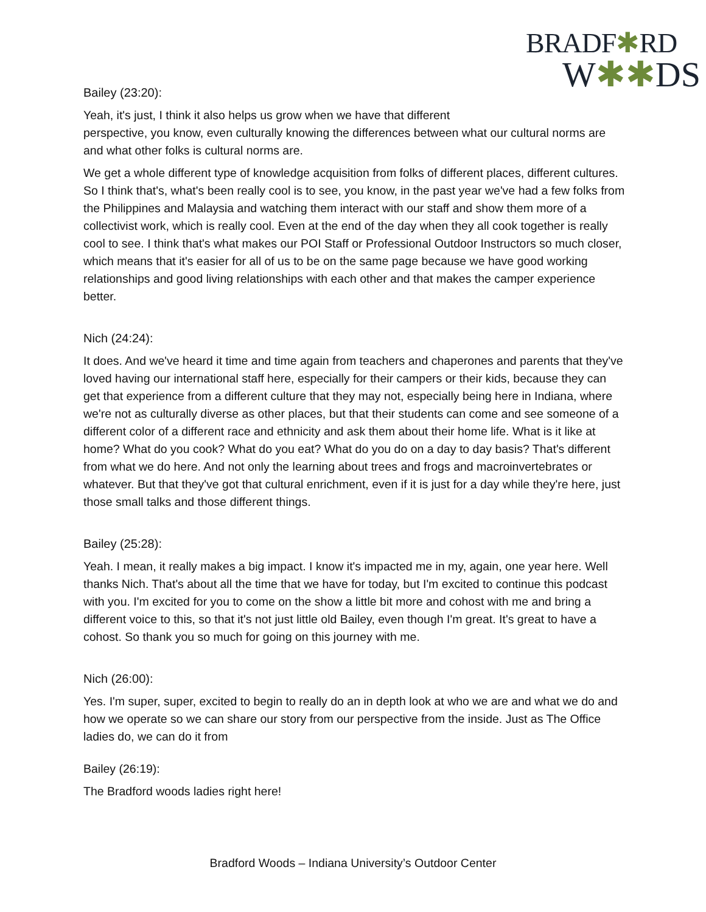BRADF✱RD
W✱✱DS
Bailey (23:20):
Yeah, it's just, I think it also helps us grow when we have that different
perspective, you know, even culturally knowing the differences between what our cultural norms are and what other folks is cultural norms are.
We get a whole different type of knowledge acquisition from folks of different places, different cultures. So I think that's, what's been really cool is to see, you know, in the past year we've had a few folks from the Philippines and Malaysia and watching them interact with our staff and show them more of a collectivist work, which is really cool. Even at the end of the day when they all cook together is really cool to see. I think that's what makes our POI Staff or Professional Outdoor Instructors so much closer, which means that it's easier for all of us to be on the same page because we have good working relationships and good living relationships with each other and that makes the camper experience better.
Nich (24:24):
It does. And we've heard it time and time again from teachers and chaperones and parents that they've loved having our international staff here, especially for their campers or their kids, because they can get that experience from a different culture that they may not, especially being here in Indiana, where we're not as culturally diverse as other places, but that their students can come and see someone of a different color of a different race and ethnicity and ask them about their home life. What is it like at home? What do you cook? What do you eat? What do you do on a day to day basis? That's different from what we do here. And not only the learning about trees and frogs and macroinvertebrates or whatever. But that they've got that cultural enrichment, even if it is just for a day while they're here, just those small talks and those different things.
Bailey (25:28):
Yeah. I mean, it really makes a big impact. I know it's impacted me in my, again, one year here. Well thanks Nich. That's about all the time that we have for today, but I'm excited to continue this podcast with you. I'm excited for you to come on the show a little bit more and cohost with me and bring a different voice to this, so that it's not just little old Bailey, even though I'm great. It's great to have a cohost. So thank you so much for going on this journey with me.
Nich (26:00):
Yes. I'm super, super, excited to begin to really do an in depth look at who we are and what we do and how we operate so we can share our story from our perspective from the inside. Just as The Office ladies do, we can do it from
Bailey (26:19):
The Bradford woods ladies right here!
Bradford Woods – Indiana University’s Outdoor Center